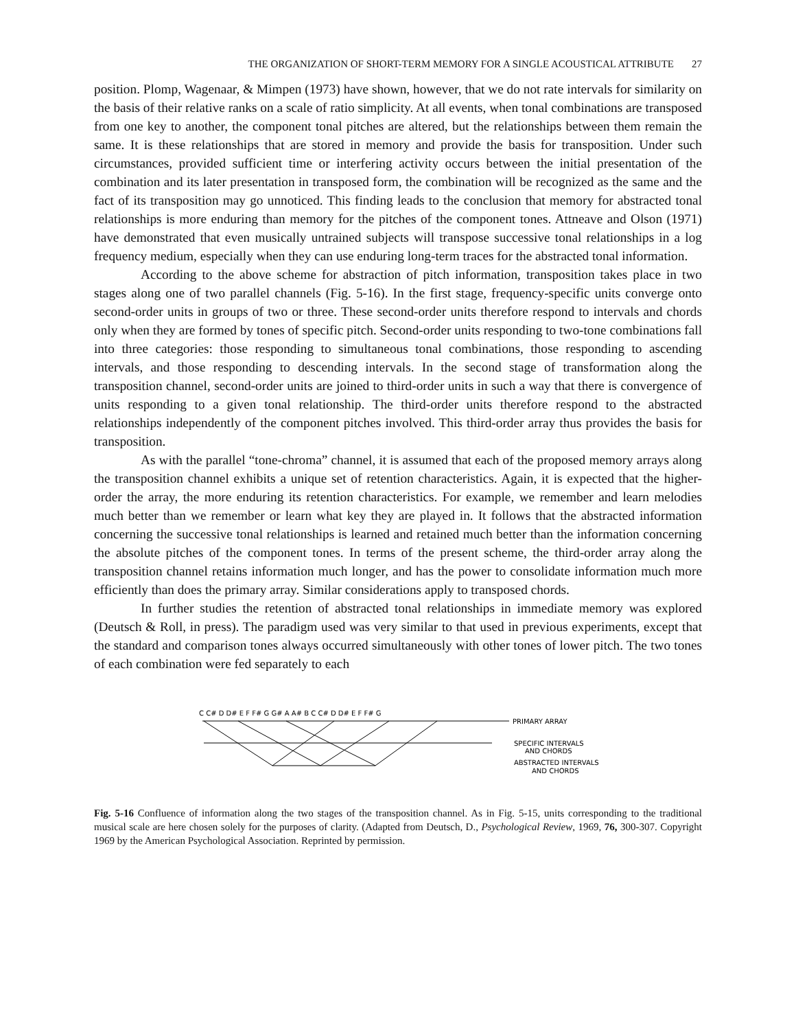THE ORGANIZATION OF SHORT-TERM MEMORY FOR A SINGLE ACOUSTICAL ATTRIBUTE 27
position. Plomp, Wagenaar, & Mimpen (1973) have shown, however, that we do not rate intervals for similarity on the basis of their relative ranks on a scale of ratio simplicity. At all events, when tonal combinations are transposed from one key to another, the component tonal pitches are altered, but the relationships between them remain the same. It is these relationships that are stored in memory and provide the basis for transposition. Under such circumstances, provided sufficient time or interfering activity occurs between the initial presentation of the combination and its later presentation in transposed form, the combination will be recognized as the same and the fact of its transposition may go unnoticed. This finding leads to the conclusion that memory for abstracted tonal relationships is more enduring than memory for the pitches of the component tones. Attneave and Olson (1971) have demonstrated that even musically untrained subjects will transpose successive tonal relationships in a log frequency medium, especially when they can use enduring long-term traces for the abstracted tonal information.
According to the above scheme for abstraction of pitch information, transposition takes place in two stages along one of two parallel channels (Fig. 5-16). In the first stage, frequency-specific units converge onto second-order units in groups of two or three. These second-order units therefore respond to intervals and chords only when they are formed by tones of specific pitch. Second-order units responding to two-tone combinations fall into three categories: those responding to simultaneous tonal combinations, those responding to ascending intervals, and those responding to descending intervals. In the second stage of transformation along the transposition channel, second-order units are joined to third-order units in such a way that there is convergence of units responding to a given tonal relationship. The third-order units therefore respond to the abstracted relationships independently of the component pitches involved. This third-order array thus provides the basis for transposition.
As with the parallel “tone-chroma” channel, it is assumed that each of the proposed memory arrays along the transposition channel exhibits a unique set of retention characteristics. Again, it is expected that the higher-order the array, the more enduring its retention characteristics. For example, we remember and learn melodies much better than we remember or learn what key they are played in. It follows that the abstracted information concerning the successive tonal relationships is learned and retained much better than the information concerning the absolute pitches of the component tones. In terms of the present scheme, the third-order array along the transposition channel retains information much longer, and has the power to consolidate information much more efficiently than does the primary array. Similar considerations apply to transposed chords.
In further studies the retention of abstracted tonal relationships in immediate memory was explored (Deutsch & Roll, in press). The paradigm used was very similar to that used in previous experiments, except that the standard and comparison tones always occurred simultaneously with other tones of lower pitch. The two tones of each combination were fed separately to each
C C# D D# E F F# G G# A A# B C C# D D# E F F# G
PRIMARY ARRAY
SPECIFIC INTERVALS
AND CHORDS
ABSTRACTED INTERVALS
AND CHORDS
Fig. 5-16 Confluence of information along the two stages of the transposition channel. As in Fig. 5-15, units corresponding to the traditional musical scale are here chosen solely for the purposes of clarity. (Adapted from Deutsch, D., Psychological Review, 1969, 76, 300-307. Copyright 1969 by the American Psychological Association. Reprinted by permission.